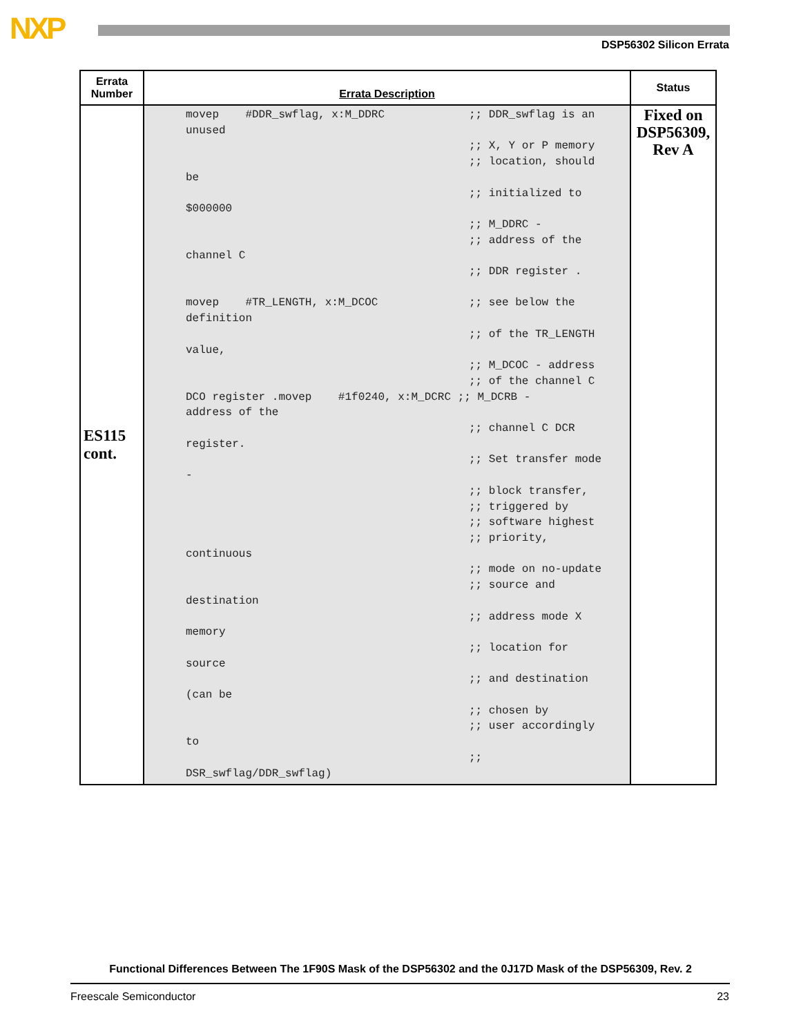NXP DSP56302 Silicon Errata
| Errata Number | Errata Description | Status |
| --- | --- | --- |
| ES115 cont. | movep #DDR_swflag, x:M_DDRC ;; DDR_swflag is an unused ;; X, Y or P memory ;; location, should be ;; initialized to $000000 ;; M_DDRC - ;; address of the channel C ;; DDR register . movep #TR_LENGTH, x:M_DCOC ;; see below the definition ;; of the TR_LENGTH value, ;; M_DCOC - address ;; of the channel C DCO register .movep #1f0240, x:M_DCRC ;; M_DCRB - address of the ;; channel C DCR register. ;; Set transfer mode - ;; block transfer, ;; triggered by ;; software highest ;; priority, continuous ;; mode on no-update ;; source and destination ;; address mode X memory ;; location for source ;; and destination (can be ;; chosen by ;; user accordingly to ;; DSR_swflag/DDR_swflag) | Fixed on DSP56309, Rev A |
Functional Differences Between The 1F90S Mask of the DSP56302 and the 0J17D Mask of the DSP56309, Rev. 2
Freescale Semiconductor 23